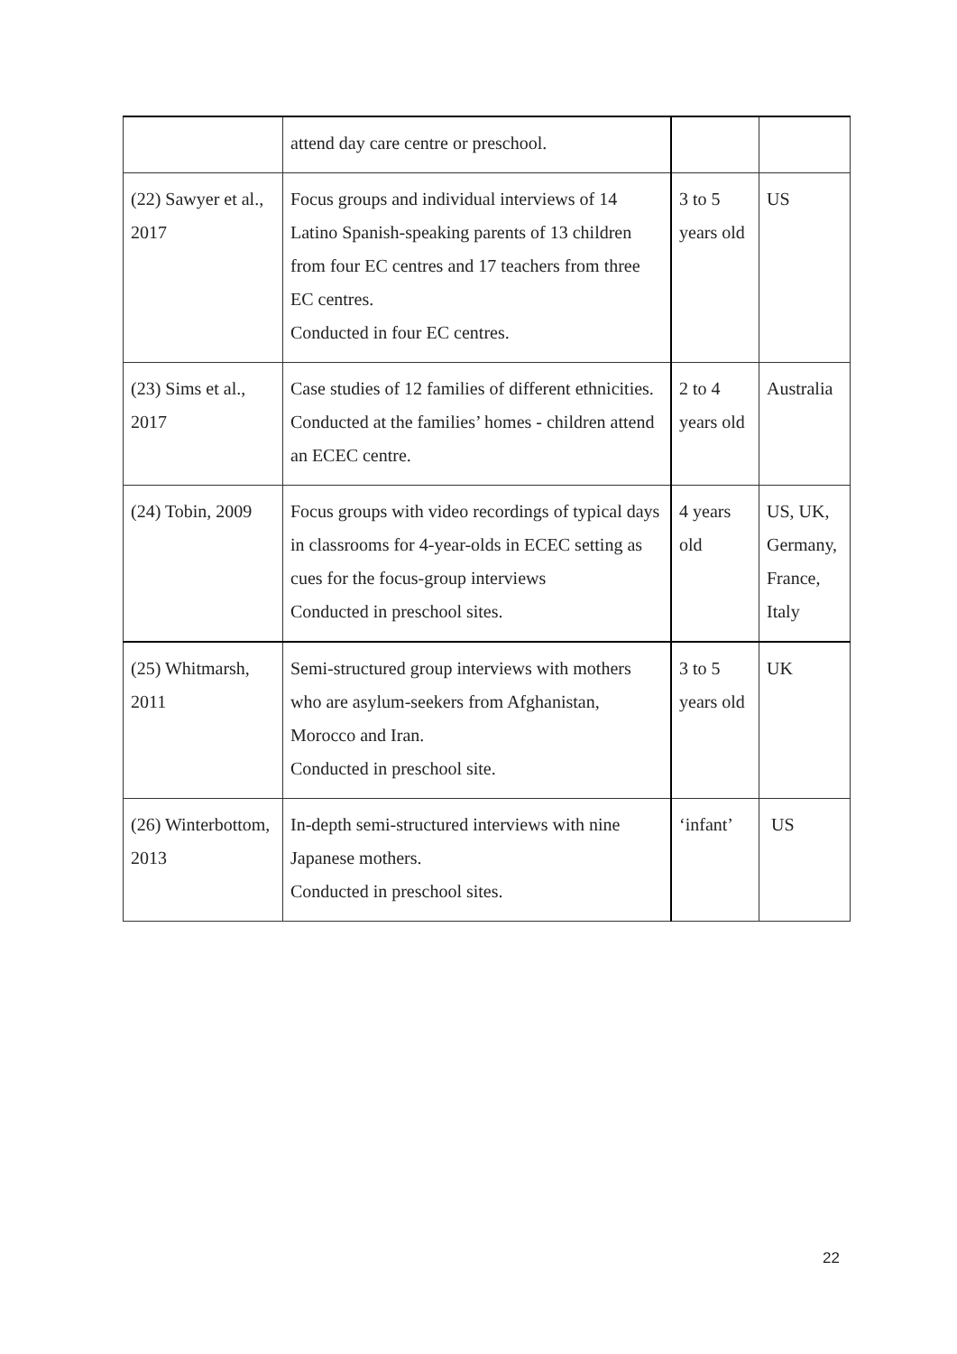| | attend day care centre or preschool. | | |
| (22) Sawyer et al., 2017 | Focus groups and individual interviews of 14 Latino Spanish-speaking parents of 13 children from four EC centres and 17 teachers from three EC centres. Conducted in four EC centres. | 3 to 5 years old | US |
| (23) Sims et al., 2017 | Case studies of 12 families of different ethnicities. Conducted at the families’ homes - children attend an ECEC centre. | 2 to 4 years old | Australia |
| (24) Tobin, 2009 | Focus groups with video recordings of typical days in classrooms for 4-year-olds in ECEC setting as cues for the focus-group interviews Conducted in preschool sites. | 4 years old | US, UK, Germany, France, Italy |
| (25) Whitmarsh, 2011 | Semi-structured group interviews with mothers who are asylum-seekers from Afghanistan, Morocco and Iran. Conducted in preschool site. | 3 to 5 years old | UK |
| (26) Winterbottom, 2013 | In-depth semi-structured interviews with nine Japanese mothers. Conducted in preschool sites. | ‘infant’ | US |
22